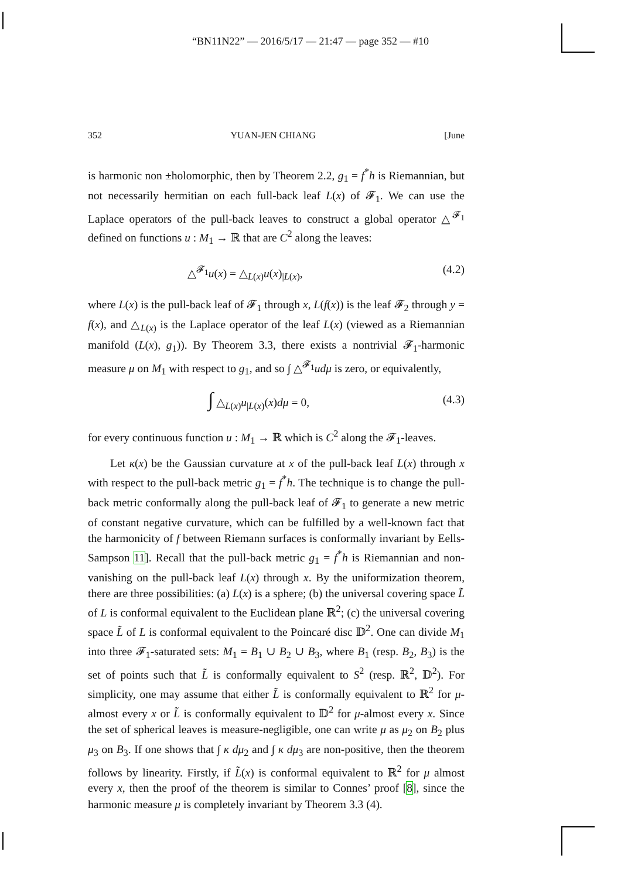“BN11N22” — 2016/5/17 — 21:47 — page 352 — #10
352 YUAN-JEN CHIANG [June
is harmonic non ±holomorphic, then by Theorem 2.2, g<sub>1</sub> = f<sup>*</sup>h is Riemannian, but not necessarily hermitian on each full-back leaf L(x) of 𝓕<sub>1</sub>. We can use the Laplace operators of the pull-back leaves to construct a global operator △<sup>𝓕<sub>1</sub></sup> defined on functions u : M<sub>1</sub> → ℝ that are C<sup>2</sup> along the leaves:
△<sup>𝓕<sub>1</sub></sup>u(x) = △<sub>L(x)</sub>u(x)<sub>|L(x)</sub>, (4.2)
where L(x) is the pull-back leaf of 𝓕<sub>1</sub> through x, L(f(x)) is the leaf 𝓕<sub>2</sub> through y = f(x), and △<sub>L(x)</sub> is the Laplace operator of the leaf L(x) (viewed as a Riemannian manifold (L(x), g<sub>1</sub>)). By Theorem 3.3, there exists a nontrivial 𝓕<sub>1</sub>-harmonic measure μ on M<sub>1</sub> with respect to g<sub>1</sub>, and so ∫ △<sup>𝓕<sub>1</sub></sup>udμ is zero, or equivalently,
∫ △<sub>L(x)</sub>u<sub>|L(x)</sub>(x)dμ = 0, (4.3)
for every continuous function u : M<sub>1</sub> → ℝ which is C<sup>2</sup> along the 𝓕<sub>1</sub>-leaves.
Let κ(x) be the Gaussian curvature at x of the pull-back leaf L(x) through x with respect to the pull-back metric g<sub>1</sub> = f<sup>*</sup>h. The technique is to change the pull-back metric conformally along the pull-back leaf of 𝓕<sub>1</sub> to generate a new metric of constant negative curvature, which can be fulfilled by a well-known fact that the harmonicity of f between Riemann surfaces is conformally invariant by Eells-Sampson 11]. Recall that the pull-back metric g<sub>1</sub> = f<sup>*</sup>h is Riemannian and non-vanishing on the pull-back leaf L(x) through x. By the uniformization theorem, there are three possibilities: (a) L(x) is a sphere; (b) the universal covering space L̃ of L is conformal equivalent to the Euclidean plane ℝ<sup>2</sup>; (c) the universal covering space L̃ of L is conformal equivalent to the Poincaré disc 𝔻<sup>2</sup>. One can divide M<sub>1</sub> into three 𝓕<sub>1</sub>-saturated sets: M<sub>1</sub> = B<sub>1</sub> ∪ B<sub>2</sub> ∪ B<sub>3</sub>, where B<sub>1</sub> (resp. B<sub>2</sub>, B<sub>3</sub>) is the set of points such that L̃ is conformally equivalent to S<sup>2</sup> (resp. ℝ<sup>2</sup>, 𝔻<sup>2</sup>). For simplicity, one may assume that either L̃ is conformally equivalent to ℝ<sup>2</sup> for μ-almost every x or L̃ is conformally equivalent to 𝔻<sup>2</sup> for μ-almost every x. Since the set of spherical leaves is measure-negligible, one can write μ as μ<sub>2</sub> on B<sub>2</sub> plus μ<sub>3</sub> on B<sub>3</sub>. If one shows that ∫ κ dμ<sub>2</sub> and ∫ κ dμ<sub>3</sub> are non-positive, then the theorem follows by linearity. Firstly, if L̃(x) is conformal equivalent to ℝ<sup>2</sup> for μ almost every x, then the proof of the theorem is similar to Connes’ proof [8], since the harmonic measure μ is completely invariant by Theorem 3.3 (4).